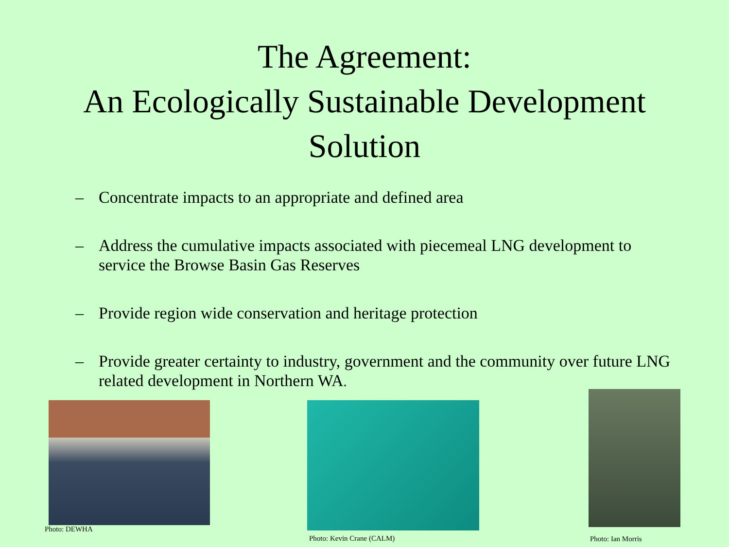The Agreement:
An Ecologically Sustainable Development
Solution
– Concentrate impacts to an appropriate and defined area
– Address the cumulative impacts associated with piecemeal LNG development to service the Browse Basin Gas Reserves
– Provide region wide conservation and heritage protection
– Provide greater certainty to industry, government and the community over future LNG related development in Northern WA.
Photo: DEWHA Photo: Kevin Crane (CALM)
Photo: Ian Morris